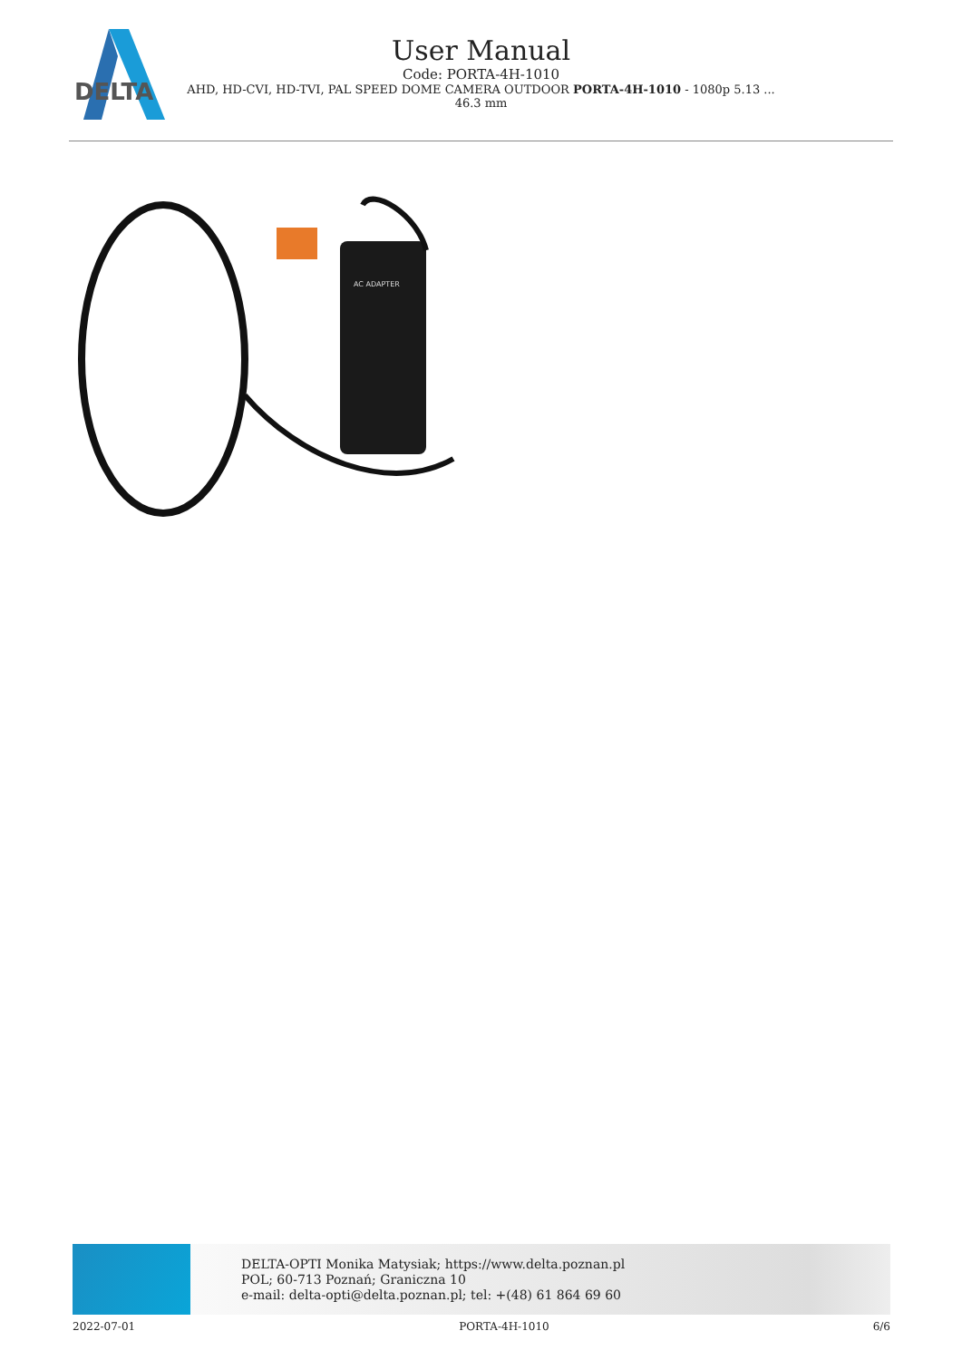DELTA
User Manual
Code: PORTA-4H-1010
AHD, HD-CVI, HD-TVI, PAL SPEED DOME CAMERA OUTDOOR PORTA-4H-1010 - 1080p 5.13 ...
46.3 mm
AC ADAPTER
DELTA-OPTI Monika Matysiak; https://www.delta.poznan.pl
POL; 60-713 Poznań; Graniczna 10
e-mail: delta-opti@delta.poznan.pl; tel: +(48) 61 864 69 60
2022-07-01 PORTA-4H-1010 6/6